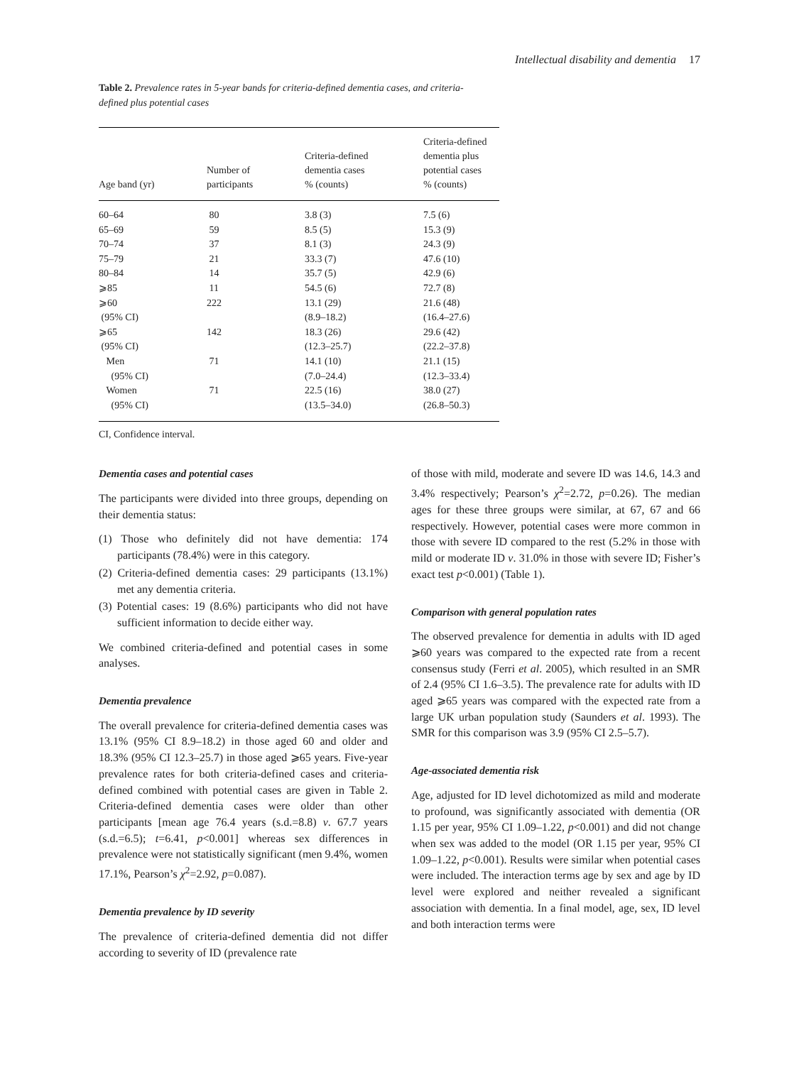Intellectual disability and dementia 17
Table 2. Prevalence rates in 5-year bands for criteria-defined dementia cases, and criteria-defined plus potential cases
| Age band (yr) | Number of participants | Criteria-defined dementia cases % (counts) | Criteria-defined dementia plus potential cases % (counts) |
| --- | --- | --- | --- |
| 60–64 | 80 | 3.8 (3) | 7.5 (6) |
| 65–69 | 59 | 8.5 (5) | 15.3 (9) |
| 70–74 | 37 | 8.1 (3) | 24.3 (9) |
| 75–79 | 21 | 33.3 (7) | 47.6 (10) |
| 80–84 | 14 | 35.7 (5) | 42.9 (6) |
| ⩾85 | 11 | 54.5 (6) | 72.7 (8) |
| ⩾60 | 222 | 13.1 (29) | 21.6 (48) |
| (95% CI) | | (8.9–18.2) | (16.4–27.6) |
| ⩾65 | 142 | 18.3 (26) | 29.6 (42) |
| (95% CI) | | (12.3–25.7) | (22.2–37.8) |
| Men | 71 | 14.1 (10) | 21.1 (15) |
| (95% CI) | | (7.0–24.4) | (12.3–33.4) |
| Women | 71 | 22.5 (16) | 38.0 (27) |
| (95% CI) | | (13.5–34.0) | (26.8–50.3) |
CI, Confidence interval.
Dementia cases and potential cases
The participants were divided into three groups, depending on their dementia status:
(1) Those who definitely did not have dementia: 174 participants (78.4%) were in this category.
(2) Criteria-defined dementia cases: 29 participants (13.1%) met any dementia criteria.
(3) Potential cases: 19 (8.6%) participants who did not have sufficient information to decide either way.
We combined criteria-defined and potential cases in some analyses.
Dementia prevalence
The overall prevalence for criteria-defined dementia cases was 13.1% (95% CI 8.9–18.2) in those aged 60 and older and 18.3% (95% CI 12.3–25.7) in those aged ⩾65 years. Five-year prevalence rates for both criteria-defined cases and criteria-defined combined with potential cases are given in Table 2. Criteria-defined dementia cases were older than other participants [mean age 76.4 years (s.d.=8.8) v. 67.7 years (s.d.=6.5); t=6.41, p<0.001] whereas sex differences in prevalence were not statistically significant (men 9.4%, women 17.1%, Pearson’s χ<sup>2</sup>=2.92, p=0.087).
Dementia prevalence by ID severity
The prevalence of criteria-defined dementia did not differ according to severity of ID (prevalence rate
of those with mild, moderate and severe ID was 14.6, 14.3 and 3.4% respectively; Pearson’s χ<sup>2</sup>=2.72, p=0.26). The median ages for these three groups were similar, at 67, 67 and 66 respectively. However, potential cases were more common in those with severe ID compared to the rest (5.2% in those with mild or moderate ID v. 31.0% in those with severe ID; Fisher’s exact test p<0.001) (Table 1).
Comparison with general population rates
The observed prevalence for dementia in adults with ID aged ⩾60 years was compared to the expected rate from a recent consensus study (Ferri et al. 2005), which resulted in an SMR of 2.4 (95% CI 1.6–3.5). The prevalence rate for adults with ID aged ⩾65 years was compared with the expected rate from a large UK urban population study (Saunders et al. 1993). The SMR for this comparison was 3.9 (95% CI 2.5–5.7).
Age-associated dementia risk
Age, adjusted for ID level dichotomized as mild and moderate to profound, was significantly associated with dementia (OR 1.15 per year, 95% CI 1.09–1.22, p<0.001) and did not change when sex was added to the model (OR 1.15 per year, 95% CI 1.09–1.22, p<0.001). Results were similar when potential cases were included. The interaction terms age by sex and age by ID level were explored and neither revealed a significant association with dementia. In a final model, age, sex, ID level and both interaction terms were